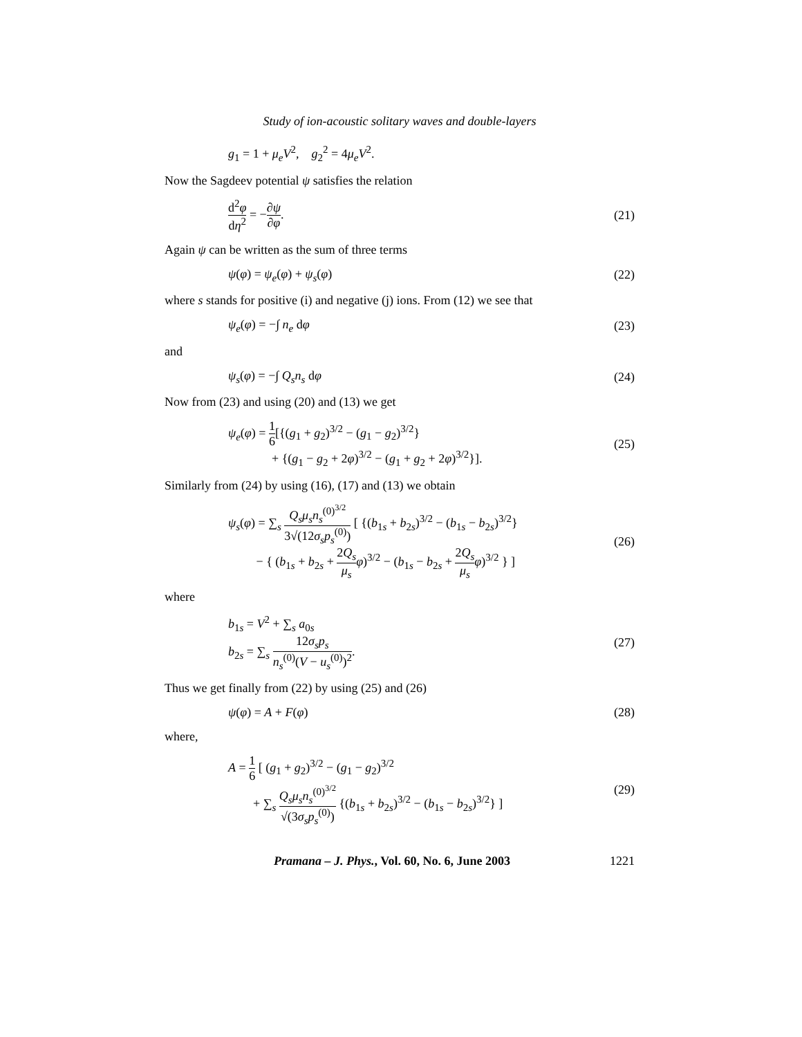Study of ion-acoustic solitary waves and double-layers
g<sub>1</sub> = 1 + μ<sub>e</sub>V<sup>2</sup>, g<sub>2</sub><sup>2</sup> = 4μ<sub>e</sub>V<sup>2</sup>.
Now the Sagdeev potential ψ satisfies the relation
d<sup>2</sup>φ dη<sup>2</sup> = −∂ψ ∂φ. (21)
Again ψ can be written as the sum of three terms
ψ(φ) = ψ<sub>e</sub>(φ) + ψ<sub>s</sub>(φ) (22)
where s stands for positive (i) and negative (j) ions. From (12) we see that
ψ<sub>e</sub>(φ) = −∫ n<sub>e</sub> dφ (23)
and
ψ<sub>s</sub>(φ) = −∫ Q<sub>s</sub>n<sub>s</sub> dφ (24)
Now from (23) and using (20) and (13) we get
ψ<sub>e</sub>(φ) = 1 6[{(g<sub>1</sub> + g<sub>2</sub>)<sup>3/2</sup> − (g<sub>1</sub> − g<sub>2</sub>)<sup>3/2</sup>}
+ {(g<sub>1</sub> − g<sub>2</sub> + 2φ)<sup>3/2</sup> − (g<sub>1</sub> + g<sub>2</sub> + 2φ)<sup>3/2</sup>}]. (25)
Similarly from (24) by using (16), (17) and (13) we obtain
ψ<sub>s</sub>(φ) = ∑<sub>s</sub> Q<sub>s</sub>μ<sub>s</sub>n<sub>s</sub><sup>(0)<sup>3/2</sup></sup> 3√(12σ<sub>s</sub>p<sub>s</sub><sup>(0)</sup>) [ {(b<sub>1s</sub> + b<sub>2s</sub>)<sup>3/2</sup> − (b<sub>1s</sub> − b<sub>2s</sub>)<sup>3/2</sup>}
− { (b<sub>1s</sub> + b<sub>2s</sub> + 2Q<sub>s</sub> μ<sub>s</sub> φ)<sup>3/2</sup> − (b<sub>1s</sub> − b<sub>2s</sub> + 2Q<sub>s</sub> μ<sub>s</sub> φ)<sup>3/2</sup> } ] (26)
where
b<sub>1s</sub> = V<sup>2</sup> + ∑<sub>s</sub> a<sub>0s</sub>
b<sub>2s</sub> = ∑<sub>s</sub> 12σ<sub>s</sub>p<sub>s</sub> n<sub>s</sub><sup>(0)</sup>(V − u<sub>s</sub><sup>(0)</sup>)<sup>2</sup>. (27)
Thus we get finally from (22) by using (25) and (26)
ψ(φ) = A + F(φ) (28)
where,
A = 1 6 [ (g<sub>1</sub> + g<sub>2</sub>)<sup>3/2</sup> − (g<sub>1</sub> − g<sub>2</sub>)<sup>3/2</sup>
+ ∑<sub>s</sub> Q<sub>s</sub>μ<sub>s</sub>n<sub>s</sub><sup>(0)<sup>3/2</sup></sup> √(3σ<sub>s</sub>p<sub>s</sub><sup>(0)</sup>) {(b<sub>1s</sub> + b<sub>2s</sub>)<sup>3/2</sup> − (b<sub>1s</sub> − b<sub>2s</sub>)<sup>3/2</sup>} ] (29)
Pramana – J. Phys., Vol. 60, No. 6, June 2003 1221